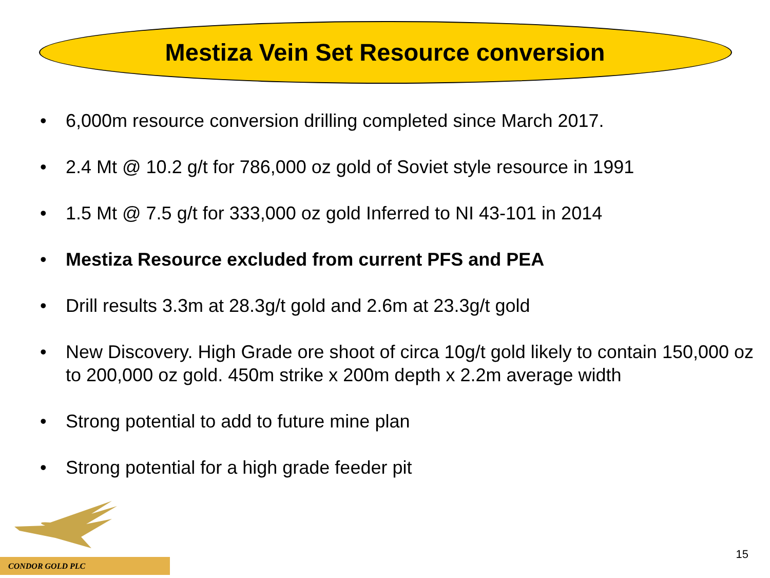Mestiza Vein Set Resource conversion
• 6,000m resource conversion drilling completed since March 2017.
• 2.4 Mt @ 10.2 g/t for 786,000 oz gold of Soviet style resource in 1991
• 1.5 Mt @ 7.5 g/t for 333,000 oz gold Inferred to NI 43-101 in 2014
• Mestiza Resource excluded from current PFS and PEA
• Drill results 3.3m at 28.3g/t gold and 2.6m at 23.3g/t gold
• New Discovery. High Grade ore shoot of circa 10g/t gold likely to contain 150,000 oz to 200,000 oz gold. 450m strike x 200m depth x 2.2m average width
• Strong potential to add to future mine plan
• Strong potential for a high grade feeder pit
CONDOR GOLD PLC
15